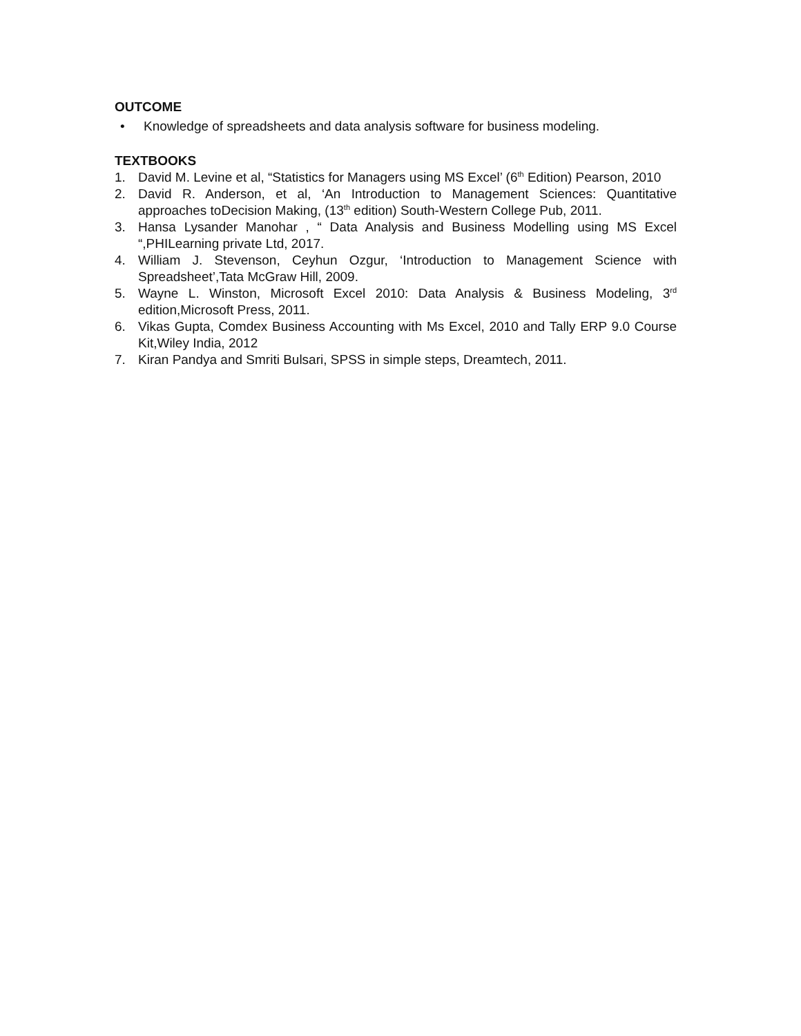OUTCOME
• Knowledge of spreadsheets and data analysis software for business modeling.
TEXTBOOKS
1. David M. Levine et al, “Statistics for Managers using MS Excel’ (6<sup>th</sup> Edition) Pearson, 2010
2. David R. Anderson, et al, ‘An Introduction to Management Sciences: Quantitative approaches toDecision Making, (13<sup>th</sup> edition) South-Western College Pub, 2011.
3. Hansa Lysander Manohar , “ Data Analysis and Business Modelling using MS Excel “,PHILearning private Ltd, 2017.
4. William J. Stevenson, Ceyhun Ozgur, ‘Introduction to Management Science with Spreadsheet’,Tata McGraw Hill, 2009.
5. Wayne L. Winston, Microsoft Excel 2010: Data Analysis & Business Modeling, 3<sup>rd</sup> edition,Microsoft Press, 2011.
6. Vikas Gupta, Comdex Business Accounting with Ms Excel, 2010 and Tally ERP 9.0 Course Kit,Wiley India, 2012
7. Kiran Pandya and Smriti Bulsari, SPSS in simple steps, Dreamtech, 2011.